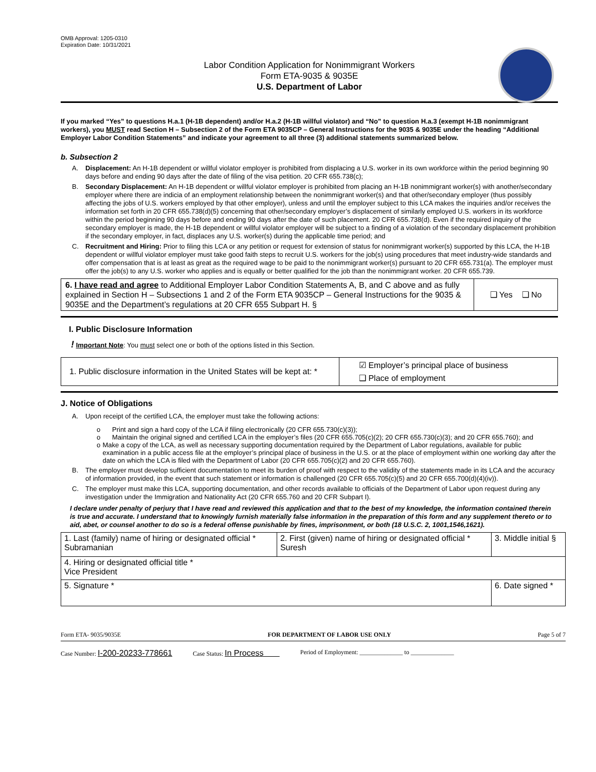OMB Approval: 1205-0310
Expiration Date: 10/31/2021
Labor Condition Application for Nonimmigrant Workers
Form ETA-9035 & 9035E
U.S. Department of Labor
If you marked “Yes” to questions H.a.1 (H-1B dependent) and/or H.a.2 (H-1B willful violator) and “No” to question H.a.3 (exempt H-1B nonimmigrant workers), you MUST read Section H – Subsection 2 of the Form ETA 9035CP – General Instructions for the 9035 & 9035E under the heading “Additional Employer Labor Condition Statements” and indicate your agreement to all three (3) additional statements summarized below.
b. Subsection 2
A. Displacement: An H-1B dependent or willful violator employer is prohibited from displacing a U.S. worker in its own workforce within the period beginning 90 days before and ending 90 days after the date of filing of the visa petition. 20 CFR 655.738(c);
B. Secondary Displacement: An H-1B dependent or willful violator employer is prohibited from placing an H-1B nonimmigrant worker(s) with another/secondary employer where there are indicia of an employment relationship between the nonimmigrant worker(s) and that other/secondary employer (thus possibly affecting the jobs of U.S. workers employed by that other employer), unless and until the employer subject to this LCA makes the inquiries and/or receives the information set forth in 20 CFR 655.738(d)(5) concerning that other/secondary employer’s displacement of similarly employed U.S. workers in its workforce within the period beginning 90 days before and ending 90 days after the date of such placement. 20 CFR 655.738(d). Even if the required inquiry of the secondary employer is made, the H-1B dependent or willful violator employer will be subject to a finding of a violation of the secondary displacement prohibition if the secondary employer, in fact, displaces any U.S. worker(s) during the applicable time period; and
C. Recruitment and Hiring: Prior to filing this LCA or any petition or request for extension of status for nonimmigrant worker(s) supported by this LCA, the H-1B dependent or willful violator employer must take good faith steps to recruit U.S. workers for the job(s) using procedures that meet industry-wide standards and offer compensation that is at least as great as the required wage to be paid to the nonimmigrant worker(s) pursuant to 20 CFR 655.731(a). The employer must offer the job(s) to any U.S. worker who applies and is equally or better qualified for the job than the nonimmigrant worker. 20 CFR 655.739.
| 6. I have read and agree to Additional Employer Labor Condition Statements A, B, and C above and as fully explained in Section H – Subsections 1 and 2 of the Form ETA 9035CP – General Instructions for the 9035 & 9035E and the Department’s regulations at 20 CFR 655 Subpart H. § | ❑ Yes ❑ No |
I. Public Disclosure Information
! Important Note: You must select one or both of the options listed in this Section.
| 1. Public disclosure information in the United States will be kept at: * | ☑ Employer’s principal place of business ❑ Place of employment |
J. Notice of Obligations
A. Upon receipt of the certified LCA, the employer must take the following actions:
o Print and sign a hard copy of the LCA if filing electronically (20 CFR 655.730(c)(3));
o Maintain the original signed and certified LCA in the employer’s files (20 CFR 655.705(c)(2); 20 CFR 655.730(c)(3); and 20 CFR 655.760); and
o Make a copy of the LCA, as well as necessary supporting documentation required by the Department of Labor regulations, available for public examination in a public access file at the employer’s principal place of business in the U.S. or at the place of employment within one working day after the date on which the LCA is filed with the Department of Labor (20 CFR 655.705(c)(2) and 20 CFR 655.760).
B. The employer must develop sufficient documentation to meet its burden of proof with respect to the validity of the statements made in its LCA and the accuracy of information provided, in the event that such statement or information is challenged (20 CFR 655.705(c)(5) and 20 CFR 655.700(d)(4)(iv)).
C. The employer must make this LCA, supporting documentation, and other records available to officials of the Department of Labor upon request during any investigation under the Immigration and Nationality Act (20 CFR 655.760 and 20 CFR Subpart I).
I declare under penalty of perjury that I have read and reviewed this application and that to the best of my knowledge, the information contained therein is true and accurate. I understand that to knowingly furnish materially false information in the preparation of this form and any supplement thereto or to aid, abet, or counsel another to do so is a federal offense punishable by fines, imprisonment, or both (18 U.S.C. 2, 1001,1546,1621).
| 1. Last (family) name of hiring or designated official * Subramanian | 2. First (given) name of hiring or designated official * Suresh | 3. Middle initial § |
| 4. Hiring or designated official title * Vice President | | |
| 5. Signature * | | 6. Date signed * |
Form ETA- 9035/9035E FOR DEPARTMENT OF LABOR USE ONLY Page 5 of 7
Case Number: I-200-20233-778661 Case Status: In Process Period of Employment: ______________ to ______________